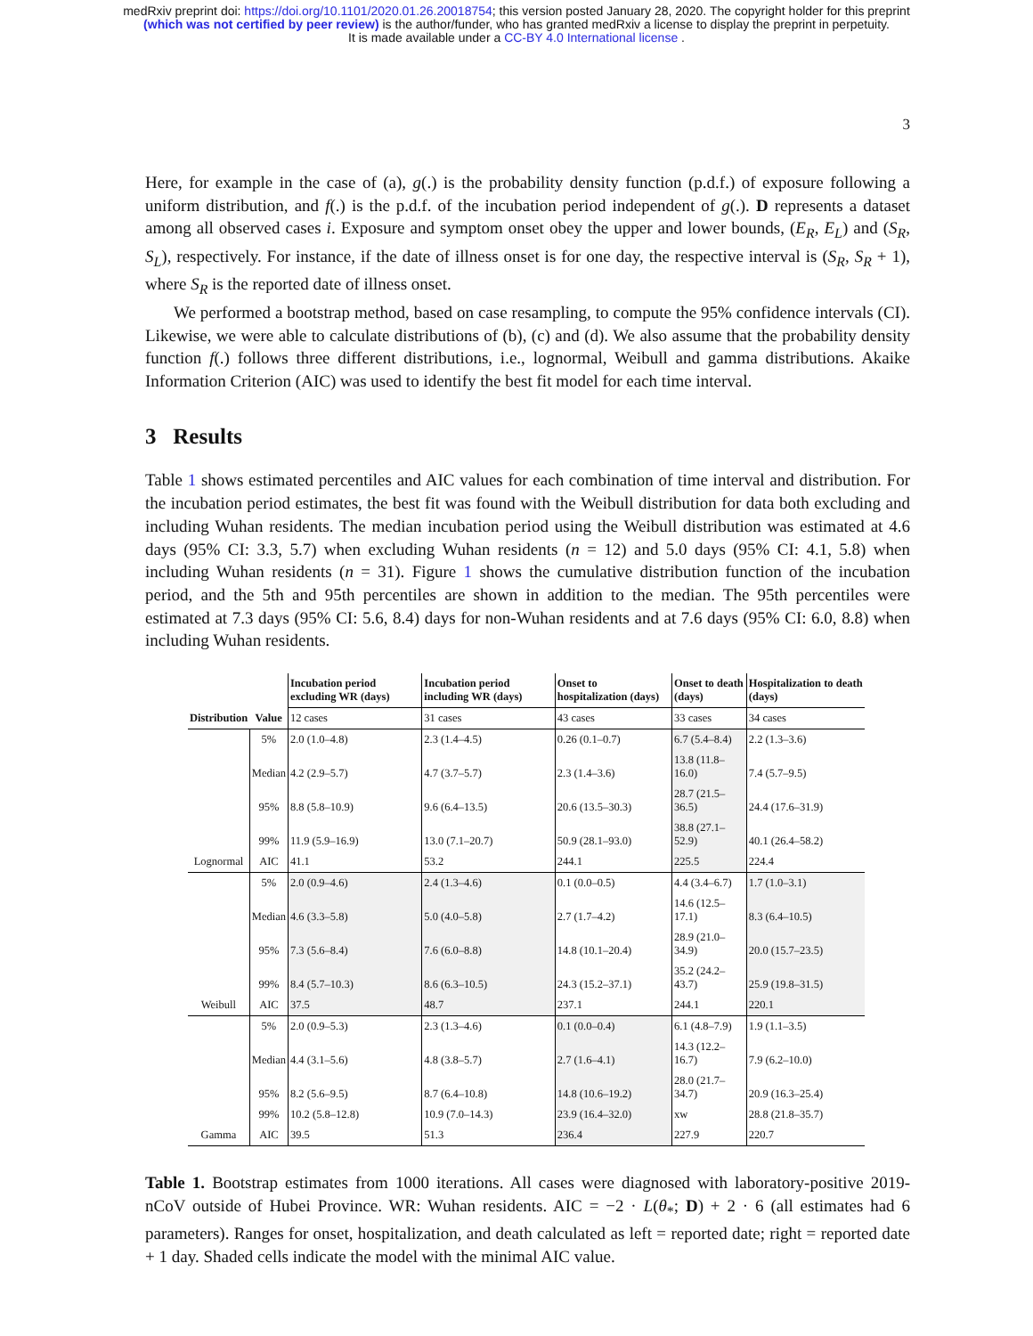medRxiv preprint doi: https://doi.org/10.1101/2020.01.26.20018754; this version posted January 28, 2020. The copyright holder for this preprint
(which was not certified by peer review) is the author/funder, who has granted medRxiv a license to display the preprint in perpetuity.
It is made available under a CC-BY 4.0 International license .
3
Here, for example in the case of (a), g(.) is the probability density function (p.d.f.) of exposure following a uniform distribution, and f(.) is the p.d.f. of the incubation period independent of g(.). D represents a dataset among all observed cases i. Exposure and symptom onset obey the upper and lower bounds, (E<sub>R</sub>, E<sub>L</sub>) and (S<sub>R</sub>, S<sub>L</sub>), respectively. For instance, if the date of illness onset is for one day, the respective interval is (S<sub>R</sub>, S<sub>R</sub> + 1), where S<sub>R</sub> is the reported date of illness onset.
We performed a bootstrap method, based on case resampling, to compute the 95% confidence intervals (CI). Likewise, we were able to calculate distributions of (b), (c) and (d). We also assume that the probability density function f(.) follows three different distributions, i.e., lognormal, Weibull and gamma distributions. Akaike Information Criterion (AIC) was used to identify the best fit model for each time interval.
3 Results
Table 1 shows estimated percentiles and AIC values for each combination of time interval and distribution. For the incubation period estimates, the best fit was found with the Weibull distribution for data both excluding and including Wuhan residents. The median incubation period using the Weibull distribution was estimated at 4.6 days (95% CI: 3.3, 5.7) when excluding Wuhan residents (n = 12) and 5.0 days (95% CI: 4.1, 5.8) when including Wuhan residents (n = 31). Figure 1 shows the cumulative distribution function of the incubation period, and the 5th and 95th percentiles are shown in addition to the median. The 95th percentiles were estimated at 7.3 days (95% CI: 5.6, 8.4) days for non-Wuhan residents and at 7.6 days (95% CI: 6.0, 8.8) when including Wuhan residents.
| | | Incubation period excluding WR (days) | Incubation period including WR (days) | Onset to hospitalization (days) | Onset to death (days) | Hospitalization to death (days) |
| --- | --- | --- | --- | --- | --- | --- |
| Distribution | Value | 12 cases | 31 cases | 43 cases | 33 cases | 34 cases |
| Lognormal | 5% | 2.0 (1.0–4.8) | 2.3 (1.4–4.5) | 0.26 (0.1–0.7) | 6.7 (5.4–8.4) | 2.2 (1.3–3.6) |
| | Median | 4.2 (2.9–5.7) | 4.7 (3.7–5.7) | 2.3 (1.4–3.6) | 13.8 (11.8–16.0) | 7.4 (5.7–9.5) |
| | 95% | 8.8 (5.8–10.9) | 9.6 (6.4–13.5) | 20.6 (13.5–30.3) | 28.7 (21.5–36.5) | 24.4 (17.6–31.9) |
| | 99% | 11.9 (5.9–16.9) | 13.0 (7.1–20.7) | 50.9 (28.1–93.0) | 38.8 (27.1–52.9) | 40.1 (26.4–58.2) |
| | AIC | 41.1 | 53.2 | 244.1 | 225.5 | 224.4 |
| Weibull | 5% | 2.0 (0.9–4.6) | 2.4 (1.3–4.6) | 0.1 (0.0–0.5) | 4.4 (3.4–6.7) | 1.7 (1.0–3.1) |
| | Median | 4.6 (3.3–5.8) | 5.0 (4.0–5.8) | 2.7 (1.7–4.2) | 14.6 (12.5–17.1) | 8.3 (6.4–10.5) |
| | 95% | 7.3 (5.6–8.4) | 7.6 (6.0–8.8) | 14.8 (10.1–20.4) | 28.9 (21.0–34.9) | 20.0 (15.7–23.5) |
| | 99% | 8.4 (5.7–10.3) | 8.6 (6.3–10.5) | 24.3 (15.2–37.1) | 35.2 (24.2–43.7) | 25.9 (19.8–31.5) |
| | AIC | 37.5 | 48.7 | 237.1 | 244.1 | 220.1 |
| Gamma | 5% | 2.0 (0.9–5.3) | 2.3 (1.3–4.6) | 0.1 (0.0–0.4) | 6.1 (4.8–7.9) | 1.9 (1.1–3.5) |
| | Median | 4.4 (3.1–5.6) | 4.8 (3.8–5.7) | 2.7 (1.6–4.1) | 14.3 (12.2–16.7) | 7.9 (6.2–10.0) |
| | 95% | 8.2 (5.6–9.5) | 8.7 (6.4–10.8) | 14.8 (10.6–19.2) | 28.0 (21.7–34.7) | 20.9 (16.3–25.4) |
| | 99% | 10.2 (5.8–12.8) | 10.9 (7.0–14.3) | 23.9 (16.4–32.0) | xw | 28.8 (21.8–35.7) |
| | AIC | 39.5 | 51.3 | 236.4 | 227.9 | 220.7 |
Table 1. Bootstrap estimates from 1000 iterations. All cases were diagnosed with laboratory-positive 2019-nCoV outside of Hubei Province. WR: Wuhan residents. AIC = −2 · L(θ<sub>*</sub>; D) + 2 · 6 (all estimates had 6 parameters). Ranges for onset, hospitalization, and death calculated as left = reported date; right = reported date + 1 day. Shaded cells indicate the model with the minimal AIC value.